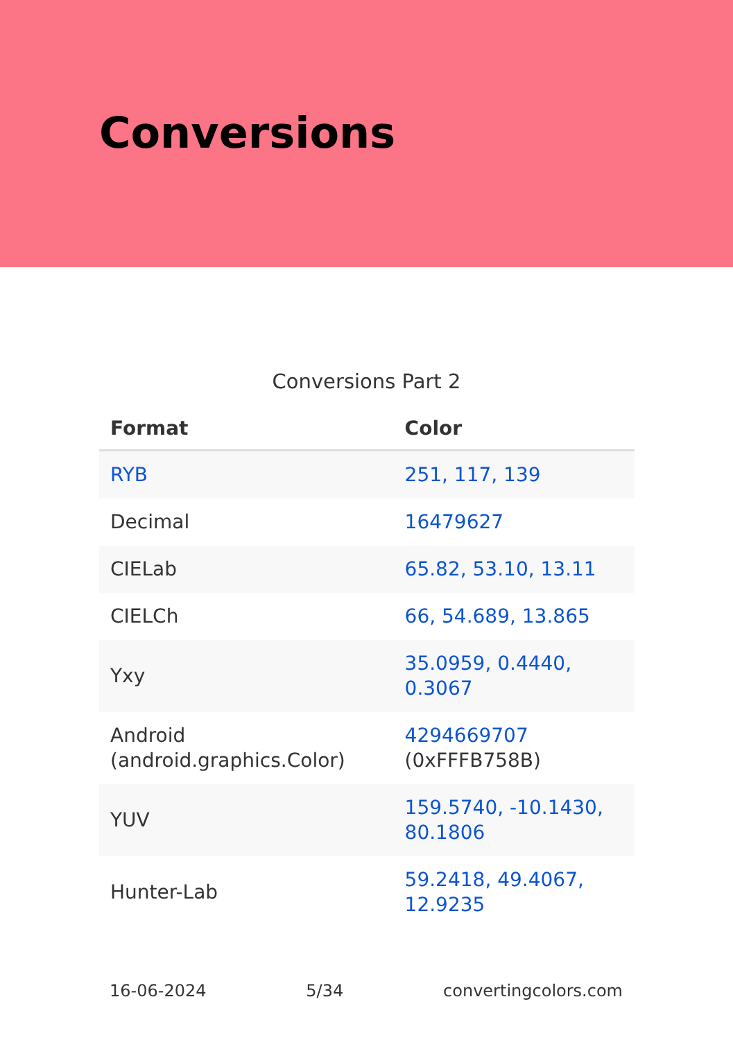Conversions
Conversions Part 2
| Format | Color |
| --- | --- |
| RYB | 251, 117, 139 |
| Decimal | 16479627 |
| CIELab | 65.82, 53.10, 13.11 |
| CIELCh | 66, 54.689, 13.865 |
| Yxy | 35.0959, 0.4440, 0.3067 |
| Android (android.graphics.Color) | 4294669707 (0xFFFB758B) |
| YUV | 159.5740, -10.1430, 80.1806 |
| Hunter-Lab | 59.2418, 49.4067, 12.9235 |
16-06-2024 5/34 convertingcolors.com